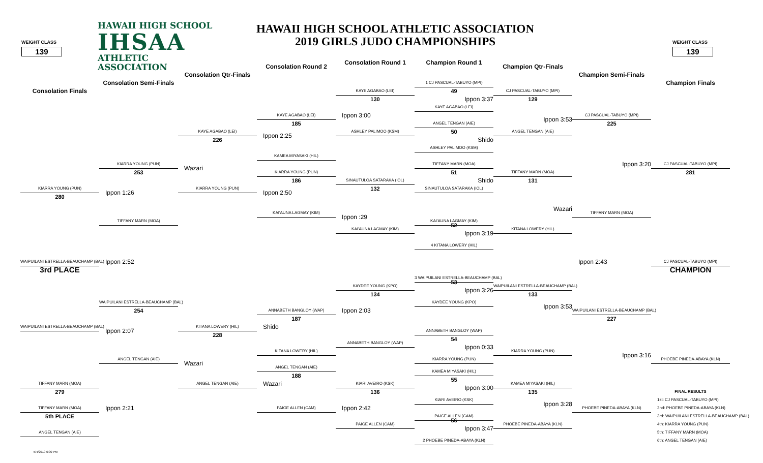WEIGHT CLASS
139
HAWAII HIGH SCHOOL
IHSAA
ATHLETIC ASSOCIATION
HAWAII HIGH SCHOOL ATHLETIC ASSOCIATION
2019 GIRLS JUDO CHAMPIONSHIPS
WEIGHT CLASS
139
Consolation Round 1
Champion Round 1
Consolation Round 2
Champion Qtr-Finals
Consolation Qtr-Finals
Champion Semi-Finals
Consolation Semi-Finals
1 CJ PASCUAL-TABUYO (MPI)
Champion Finals
Consolation Finals
KAYE AGABAO (LEI)
49
CJ PASCUAL-TABUYO (MPI)
130
Ippon 3:37
129
KAYE AGABAO (LEI)
KAYE AGABAO (LEI)
Ippon 3:00
CJ PASCUAL-TABUYO (MPI)
Ippon 3:53
185
ANGEL TENGAN (AIE)
225
KAYE AGABAO (LEI)
ASHLEY PALIMOO (KSM)
50
ANGEL TENGAN (AIE)
Ippon 2:25
226
Shido
ASHLEY PALIMOO (KSM)
KAMEA MIYASAKI (HIL)
KIARRA YOUNG (PUN)
TIFFANY MARN (MOA)
Ippon 3:20
CJ PASCUAL-TABUYO (MPI)
Wazari
253
KIARRA YOUNG (PUN)
51
TIFFANY MARN (MOA)
281
186
SINAUTULOA SATARAKA (IOL)
Shido
131
KIARRA YOUNG (PUN)
KIARRA YOUNG (PUN)
132
SINAUTULOA SATARAKA (IOL)
Ippon 1:26
Ippon 2:50
280
KAI'AUNA LAGMAY (KIM)
Wazari
TIFFANY MARN (MOA)
Ippon :29
TIFFANY MARN (MOA)
KAI'AUNA LAGMAY (KIM)
KAI'AUNA LAGMAY (KIM)
52
KITANA LOWERY (HIL)
Ippon 3:19
4 KITANA LOWERY (HIL)
WAIPUILANI ESTRELLA-BEAUCHAMP (BAL)
Ippon 2:52
Ippon 2:43
CJ PASCUAL-TABUYO (MPI)
3rd PLACE
CHAMPION
3 WAIPUILANI ESTRELLA-BEAUCHAMP (BAL)
53
KAYDEE YOUNG (KPO)
WAIPUILANI ESTRELLA-BEAUCHAMP (BAL)
Ippon 3:26
134
133
WAIPUILANI ESTRELLA-BEAUCHAMP (BAL)
KAYDEE YOUNG (KPO)
254
ANNABETH BANGLOY (WAP)
Ippon 2:03
Ippon 3:53
WAIPUILANI ESTRELLA-BEAUCHAMP (BAL)
187
227
WAIPUILANI ESTRELLA-BEAUCHAMP (BAL)
KITANA LOWERY (HIL)
Shido
Ippon 2:07
228
ANNABETH BANGLOY (WAP)
54
ANNABETH BANGLOY (WAP)
Ippon 0:33
KITANA LOWERY (HIL)
KIARRA YOUNG (PUN)
Ippon 3:16
ANGEL TENGAN (AIE)
KIARRA YOUNG (PUN)
PHOEBE PINEDA-ABAYA (KLN)
Wazari
ANGEL TENGAN (AIE)
188
KAMEA MIYASAKI (HIL)
55
TIFFANY MARN (MOA)
ANGEL TENGAN (AIE)
Wazari
KIARI AVEIRO (KSK)
KAMEA MIYASAKI (HIL)
279
Ippon 3:00
136
135
FINAL RESULTS
KIARI AVEIRO (KSK)
1st: CJ PASCUAL-TABUYO (MPI)
Ippon 3:28
TIFFANY MARN (MOA)
Ippon 2:21
PAIGE ALLEN (CAM)
Ippon 2:42
PHOEBE PINEDA-ABAYA (KLN)
2nd: PHOEBE PINEDA-ABAYA (KLN)
5th PLACE
PAIGE ALLEN (CAM)
3rd: WAIPUILANI ESTRELLA-BEAUCHAMP (BAL)
56
PAIGE ALLEN (CAM)
PHOEBE PINEDA-ABAYA (KLN)
4th: KIARRA YOUNG (PUN)
ANGEL TENGAN (AIE)
Ippon 3:47
5th: TIFFANY MARN (MOA)
2 PHOEBE PINEDA-ABAYA (KLN)
6th: ANGEL TENGAN (AIE)
5/4/2019 6:00 PM